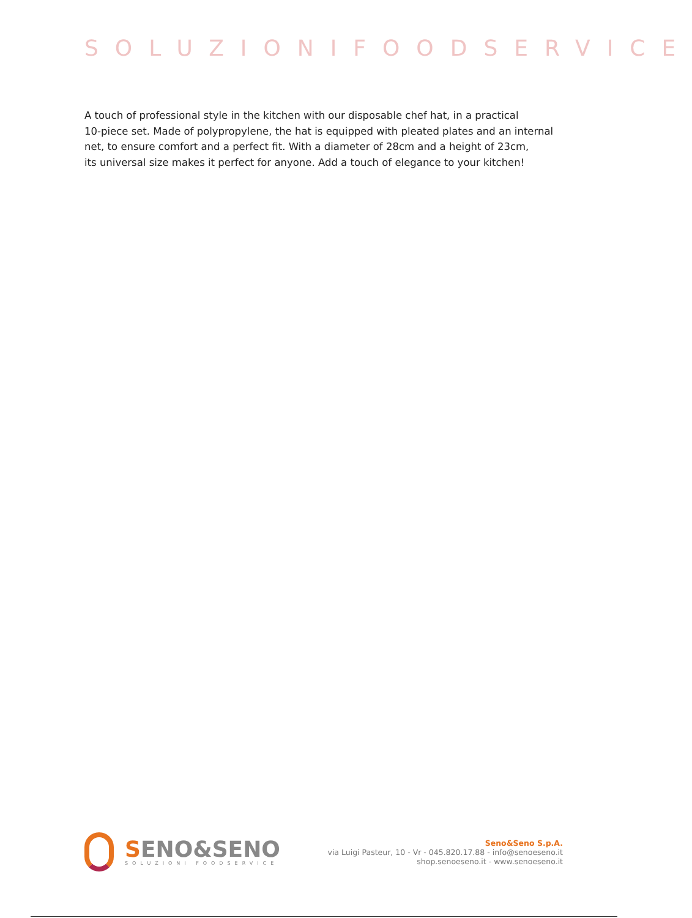SOLUZIONIFOODSERVICE
A touch of professional style in the kitchen with our disposable chef hat, in a practical
10-piece set. Made of polypropylene, the hat is equipped with pleated plates and an internal
net, to ensure comfort and a perfect fit. With a diameter of 28cm and a height of 23cm,
its universal size makes it perfect for anyone. Add a touch of elegance to your kitchen!
SENO&SENO
SOLUZIONI FOODSERVICE
Seno&Seno S.p.A.
via Luigi Pasteur, 10 - Vr - 045.820.17.88 - info@senoeseno.it
shop.senoeseno.it - www.senoeseno.it